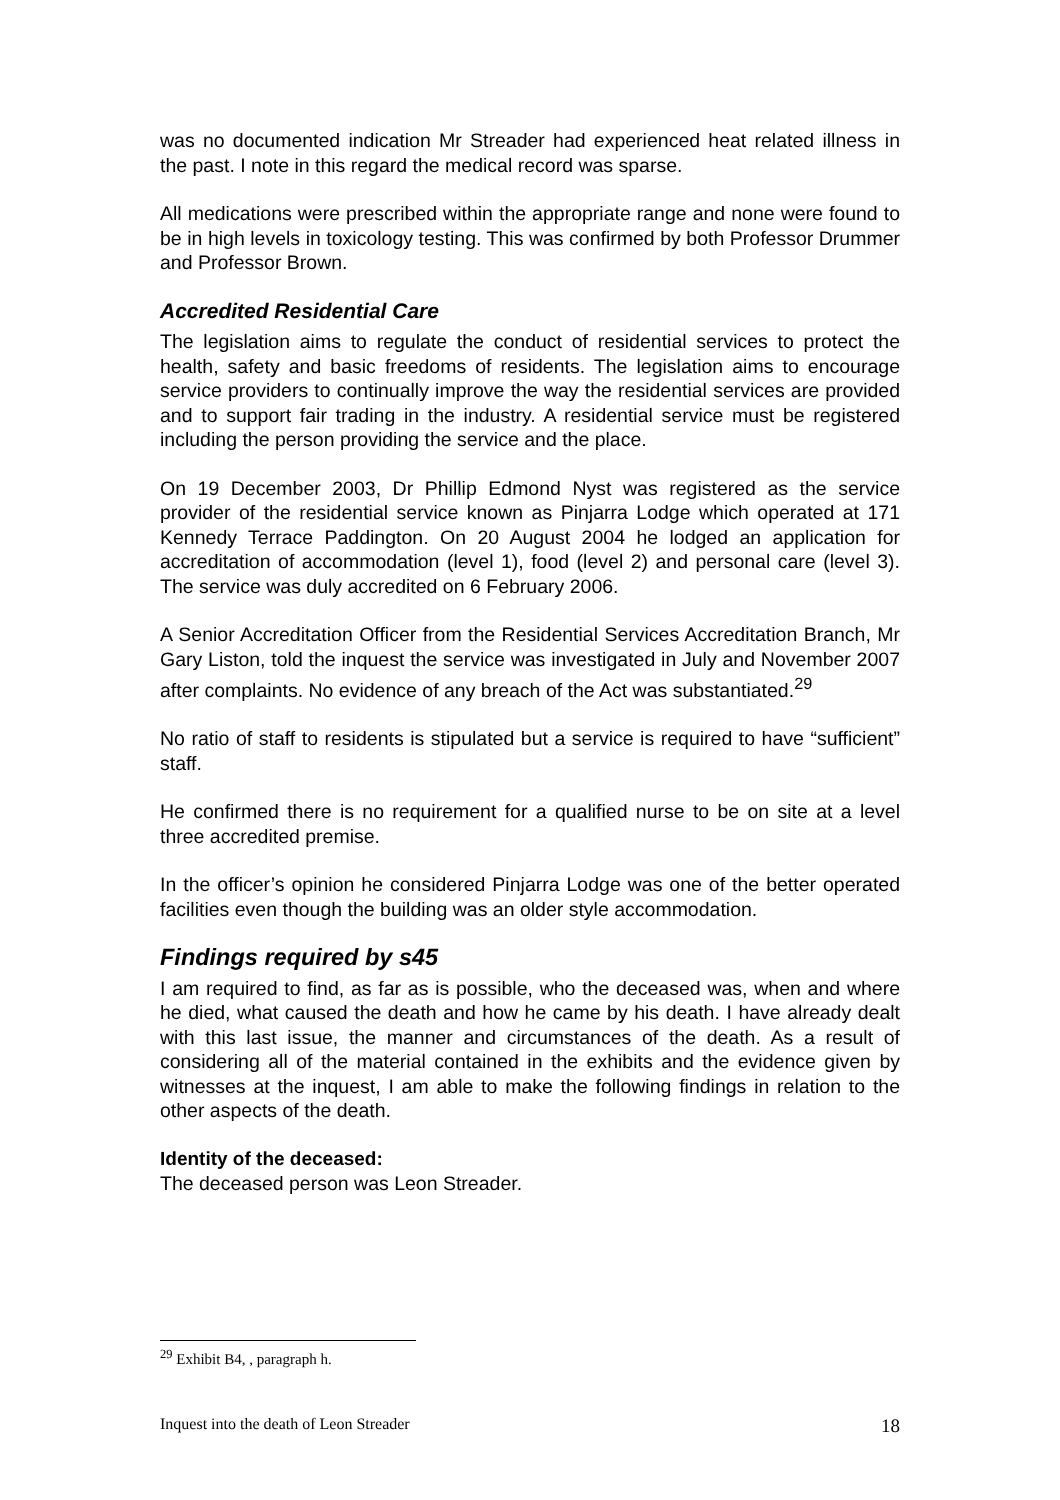was no documented indication Mr Streader had experienced heat related illness in the past. I note in this regard the medical record was sparse.
All medications were prescribed within the appropriate range and none were found to be in high levels in toxicology testing. This was confirmed by both Professor Drummer and Professor Brown.
Accredited Residential Care
The legislation aims to regulate the conduct of residential services to protect the health, safety and basic freedoms of residents. The legislation aims to encourage service providers to continually improve the way the residential services are provided and to support fair trading in the industry. A residential service must be registered including the person providing the service and the place.
On 19 December 2003, Dr Phillip Edmond Nyst was registered as the service provider of the residential service known as Pinjarra Lodge which operated at 171 Kennedy Terrace Paddington. On 20 August 2004 he lodged an application for accreditation of accommodation (level 1), food (level 2) and personal care (level 3). The service was duly accredited on 6 February 2006.
A Senior Accreditation Officer from the Residential Services Accreditation Branch, Mr Gary Liston, told the inquest the service was investigated in July and November 2007 after complaints. No evidence of any breach of the Act was substantiated.<sup>29</sup>
No ratio of staff to residents is stipulated but a service is required to have “sufficient” staff.
He confirmed there is no requirement for a qualified nurse to be on site at a level three accredited premise.
In the officer’s opinion he considered Pinjarra Lodge was one of the better operated facilities even though the building was an older style accommodation.
Findings required by s45
I am required to find, as far as is possible, who the deceased was, when and where he died, what caused the death and how he came by his death. I have already dealt with this last issue, the manner and circumstances of the death. As a result of considering all of the material contained in the exhibits and the evidence given by witnesses at the inquest, I am able to make the following findings in relation to the other aspects of the death.
Identity of the deceased:
The deceased person was Leon Streader.
<sup>29</sup> Exhibit B4, , paragraph h.
Inquest into the death of Leon Streader 18